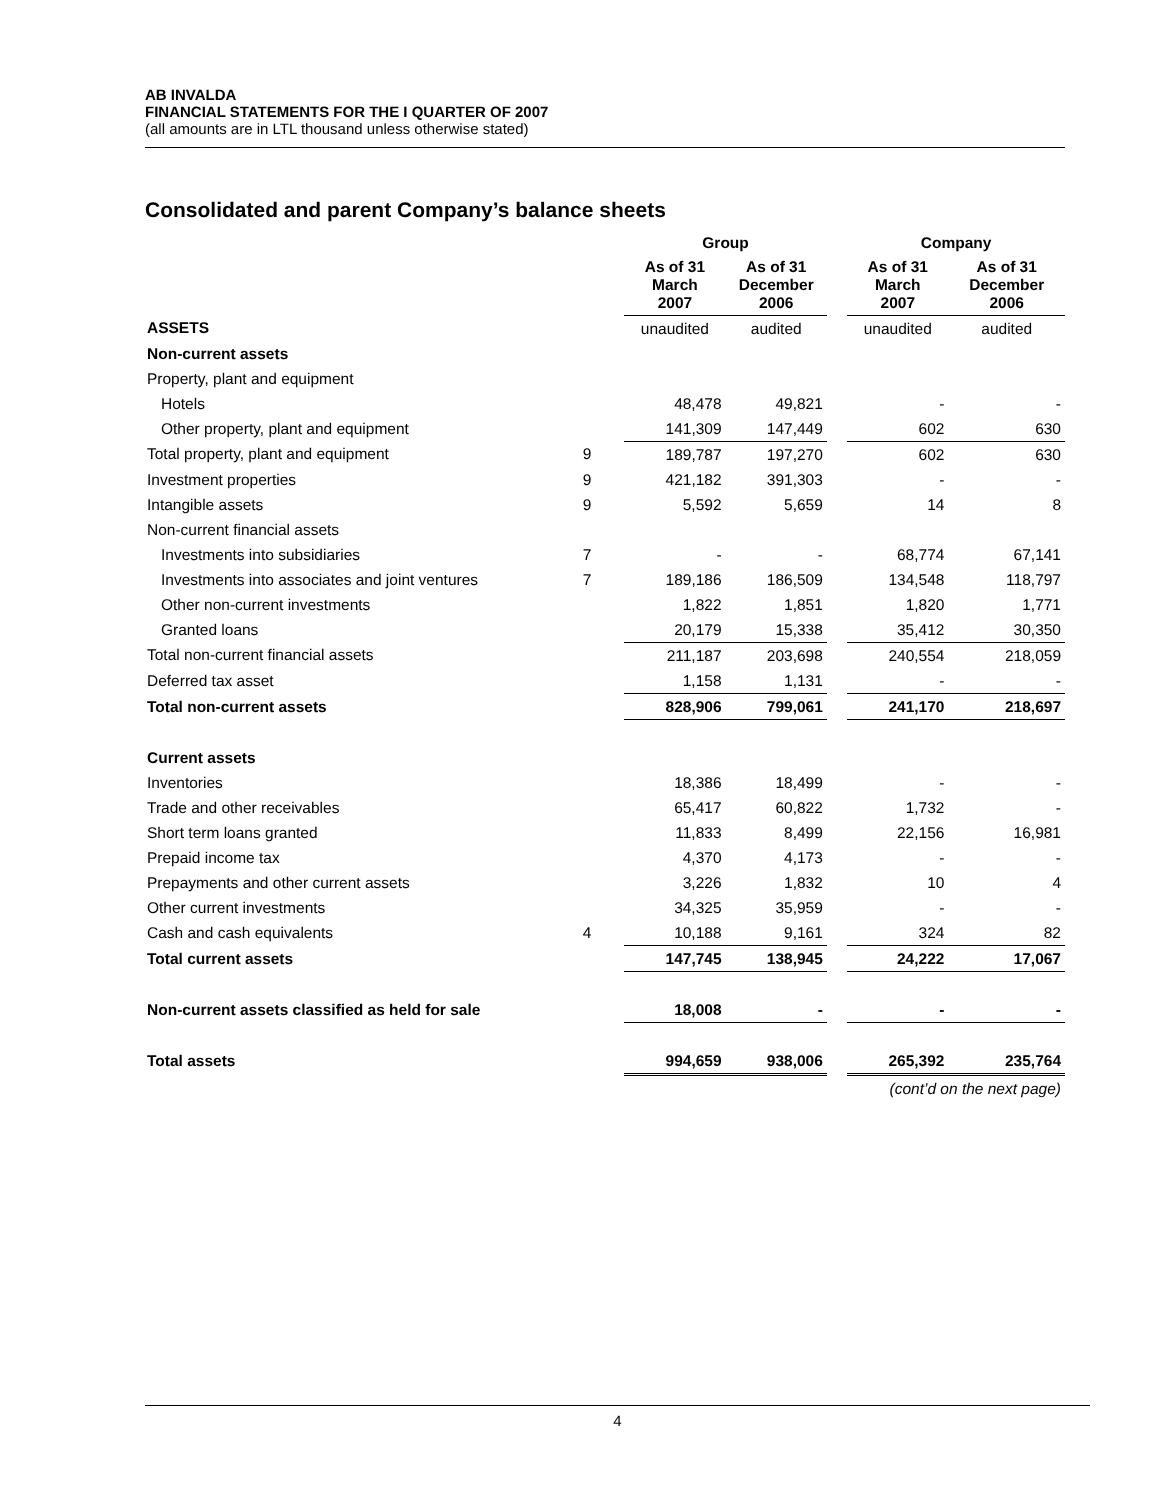AB INVALDA
FINANCIAL STATEMENTS FOR THE I QUARTER OF 2007
(all amounts are in LTL thousand unless otherwise stated)
Consolidated and parent Company’s balance sheets
| | | Group | | | Company | |
| --- | --- | --- | --- | --- | --- | --- |
| | | As of 31 March 2007 | As of 31 December 2006 | | As of 31 March 2007 | As of 31 December 2006 |
| ASSETS | | unaudited | audited | | unaudited | audited |
| Non-current assets | | | | | | |
| Property, plant and equipment | | | | | | |
| Hotels | | 48,478 | 49,821 | | - | - |
| Other property, plant and equipment | | 141,309 | 147,449 | | 602 | 630 |
| Total property, plant and equipment | 9 | 189,787 | 197,270 | | 602 | 630 |
| Investment properties | 9 | 421,182 | 391,303 | | - | - |
| Intangible assets | 9 | 5,592 | 5,659 | | 14 | 8 |
| Non-current financial assets | | | | | | |
| Investments into subsidiaries | 7 | - | - | | 68,774 | 67,141 |
| Investments into associates and joint ventures | 7 | 189,186 | 186,509 | | 134,548 | 118,797 |
| Other non-current investments | | 1,822 | 1,851 | | 1,820 | 1,771 |
| Granted loans | | 20,179 | 15,338 | | 35,412 | 30,350 |
| Total non-current financial assets | | 211,187 | 203,698 | | 240,554 | 218,059 |
| Deferred tax asset | | 1,158 | 1,131 | | - | - |
| Total non-current assets | | 828,906 | 799,061 | | 241,170 | 218,697 |
| Current assets | | | | | | |
| Inventories | | 18,386 | 18,499 | | - | - |
| Trade and other receivables | | 65,417 | 60,822 | | 1,732 | - |
| Short term loans granted | | 11,833 | 8,499 | | 22,156 | 16,981 |
| Prepaid income tax | | 4,370 | 4,173 | | - | - |
| Prepayments and other current assets | | 3,226 | 1,832 | | 10 | 4 |
| Other current investments | | 34,325 | 35,959 | | - | - |
| Cash and cash equivalents | 4 | 10,188 | 9,161 | | 324 | 82 |
| Total current assets | | 147,745 | 138,945 | | 24,222 | 17,067 |
| Non-current assets classified as held for sale | | 18,008 | - | | - | - |
| Total assets | | 994,659 | 938,006 | | 265,392 | 235,764 |
| (cont’d on the next page) | | | | | | |
4